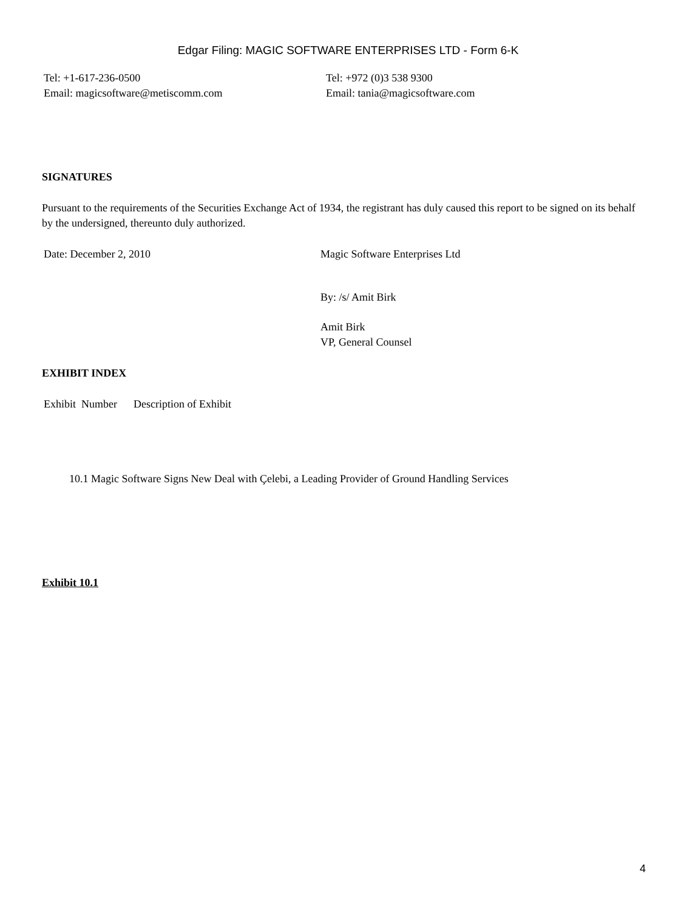Edgar Filing: MAGIC SOFTWARE ENTERPRISES LTD - Form 6-K
Tel: +1-617-236-0500
Email: magicsoftware@metiscomm.com
Tel: +972 (0)3 538 9300
Email: tania@magicsoftware.com
SIGNATURES
Pursuant to the requirements of the Securities Exchange Act of 1934, the registrant has duly caused this report to be signed on its behalf by the undersigned, thereunto duly authorized.
Date: December 2, 2010 Magic Software Enterprises Ltd
By: /s/ Amit Birk
Amit Birk
VP, General Counsel
EXHIBIT INDEX
Exhibit Number Description of Exhibit
10.1 Magic Software Signs New Deal with Çelebi, a Leading Provider of Ground Handling Services
Exhibit 10.1
4